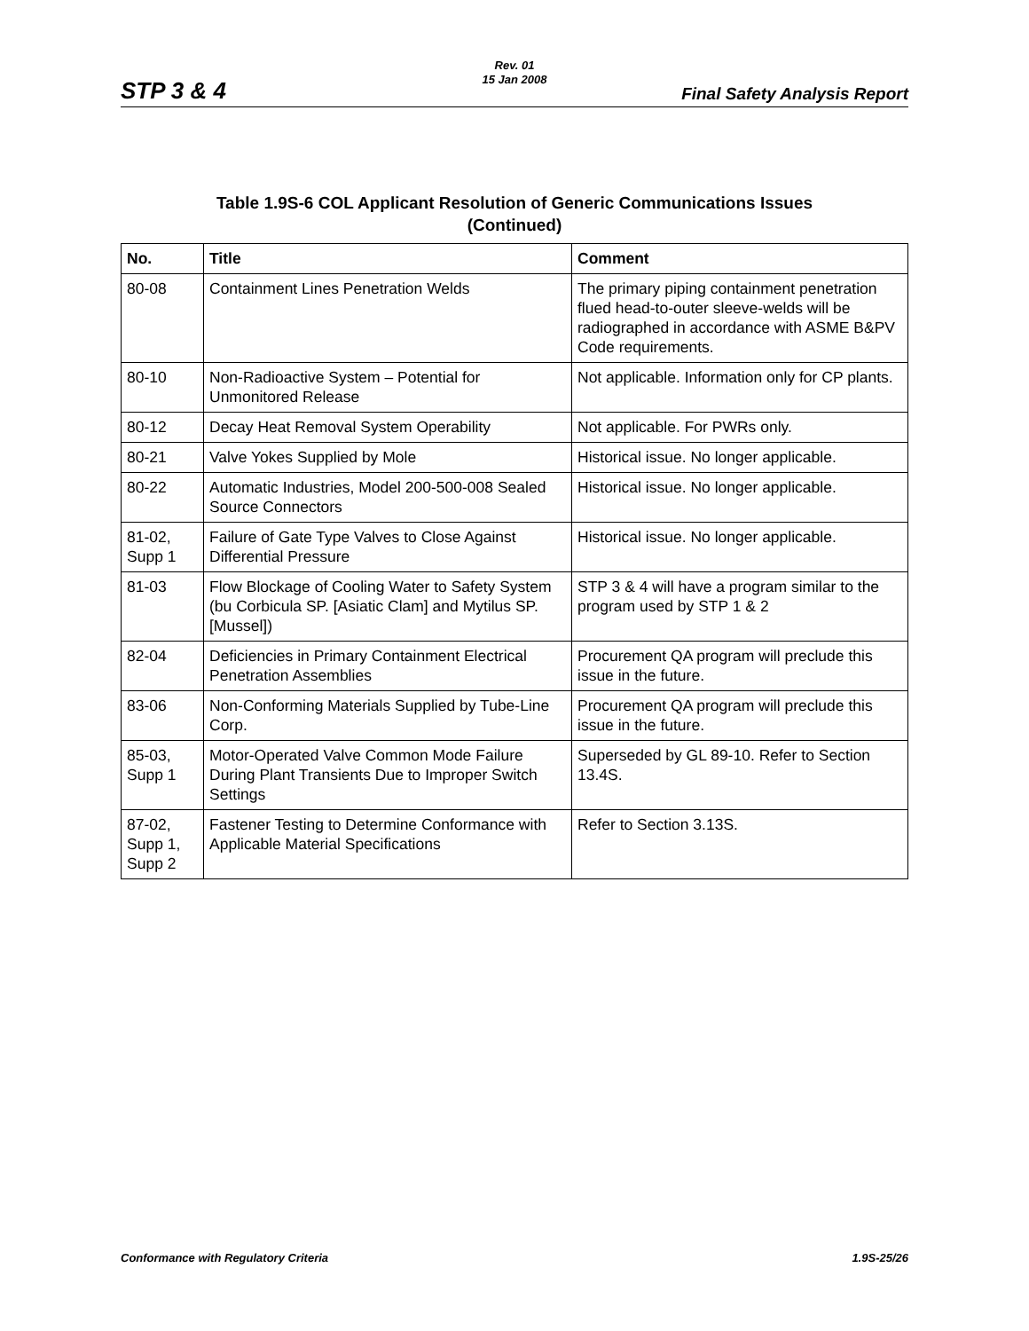STP 3 & 4
Rev. 01
15 Jan 2008
Final Safety Analysis Report
Table 1.9S-6 COL Applicant Resolution of Generic Communications Issues
(Continued)
| No. | Title | Comment |
| --- | --- | --- |
| 80-08 | Containment Lines Penetration Welds | The primary piping containment penetration flued head-to-outer sleeve-welds will be radiographed in accordance with ASME B&PV Code requirements. |
| 80-10 | Non-Radioactive System – Potential for Unmonitored Release | Not applicable. Information only for CP plants. |
| 80-12 | Decay Heat Removal System Operability | Not applicable. For PWRs only. |
| 80-21 | Valve Yokes Supplied by Mole | Historical issue. No longer applicable. |
| 80-22 | Automatic Industries, Model 200-500-008 Sealed Source Connectors | Historical issue. No longer applicable. |
| 81-02, Supp 1 | Failure of Gate Type Valves to Close Against Differential Pressure | Historical issue. No longer applicable. |
| 81-03 | Flow Blockage of Cooling Water to Safety System (bu Corbicula SP. [Asiatic Clam] and Mytilus SP. [Mussel]) | STP 3 & 4 will have a program similar to the program used by STP 1 & 2 |
| 82-04 | Deficiencies in Primary Containment Electrical Penetration Assemblies | Procurement QA program will preclude this issue in the future. |
| 83-06 | Non-Conforming Materials Supplied by Tube-Line Corp. | Procurement QA program will preclude this issue in the future. |
| 85-03, Supp 1 | Motor-Operated Valve Common Mode Failure During Plant Transients Due to Improper Switch Settings | Superseded by GL 89-10. Refer to Section 13.4S. |
| 87-02, Supp 1, Supp 2 | Fastener Testing to Determine Conformance with Applicable Material Specifications | Refer to Section 3.13S. |
Conformance with Regulatory Criteria 1.9S-25/26